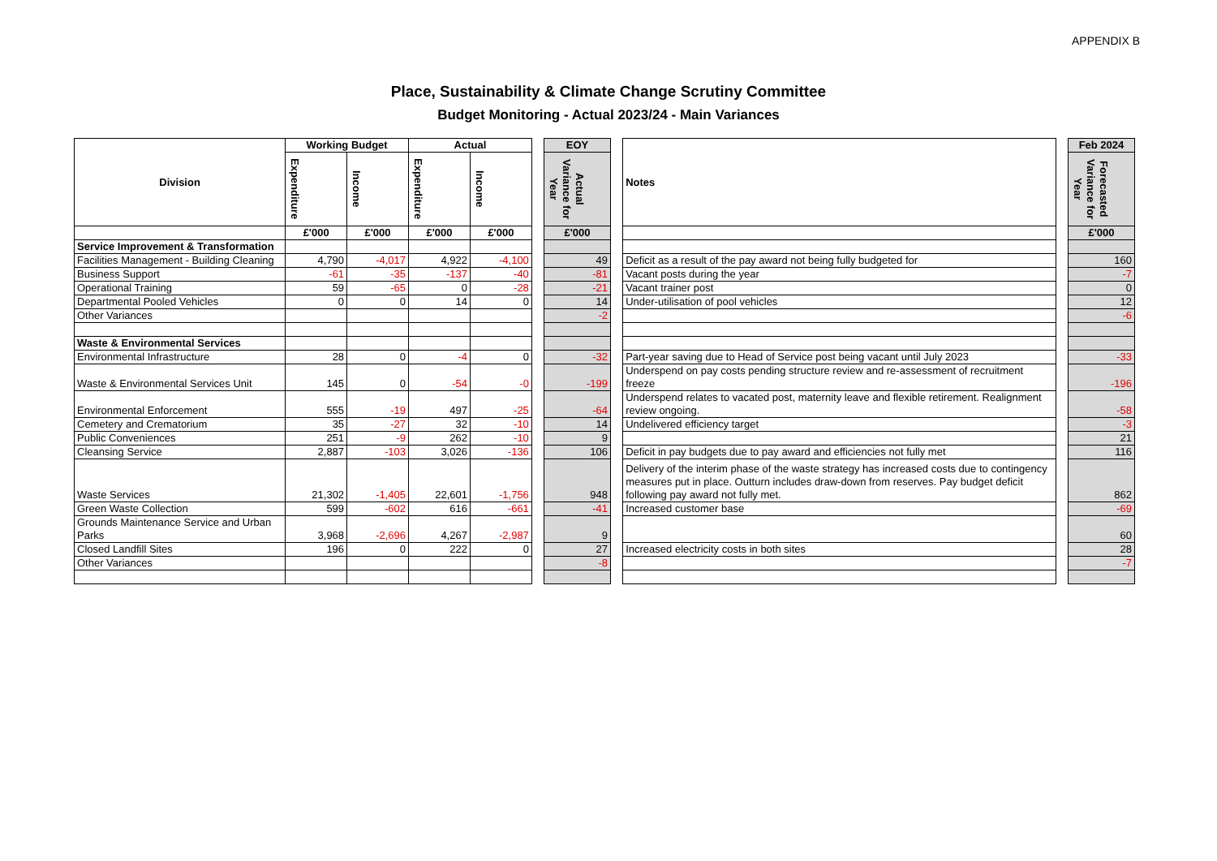APPENDIX B
Place, Sustainability & Climate Change Scrutiny Committee
Budget Monitoring - Actual 2023/24 - Main Variances
| Division | Working Budget | | Actual | | | EOY | | Notes | | Feb 2024 |
| | Expenditure | Income | Expenditure | Income | | Actual Variance for Year | | | | Forecasted Variance for Year |
| | £'000 | £'000 | £'000 | £'000 | | £'000 | | | | £'000 |
| Service Improvement & Transformation | | | | | | | | | | |
| Facilities Management - Building Cleaning | 4,790 | -4,017 | 4,922 | -4,100 | | 49 | | Deficit as a result of the pay award not being fully budgeted for | | 160 |
| Business Support | -61 | -35 | -137 | -40 | | -81 | | Vacant posts during the year | | -7 |
| Operational Training | 59 | -65 | 0 | -28 | | -21 | | Vacant trainer post | | 0 |
| Departmental Pooled Vehicles | 0 | 0 | 14 | 0 | | 14 | | Under-utilisation of pool vehicles | | 12 |
| Other Variances | | | | | | -2 | | | | -6 |
| Waste & Environmental Services | | | | | | | | | | |
| Environmental Infrastructure | 28 | 0 | -4 | 0 | | -32 | | Part-year saving due to Head of Service post being vacant until July 2023 | | -33 |
| Waste & Environmental Services Unit | 145 | 0 | -54 | -0 | | -199 | | Underspend on pay costs pending structure review and re-assessment of recruitment freeze | | -196 |
| Environmental Enforcement | 555 | -19 | 497 | -25 | | -64 | | Underspend relates to vacated post, maternity leave and flexible retirement. Realignment review ongoing. | | -58 |
| Cemetery and Crematorium | 35 | -27 | 32 | -10 | | 14 | | Undelivered efficiency target | | -3 |
| Public Conveniences | 251 | -9 | 262 | -10 | | 9 | | | | 21 |
| Cleansing Service | 2,887 | -103 | 3,026 | -136 | | 106 | | Deficit in pay budgets due to pay award and efficiencies not fully met | | 116 |
| Waste Services | 21,302 | -1,405 | 22,601 | -1,756 | | 948 | | Delivery of the interim phase of the waste strategy has increased costs due to contingency measures put in place. Outturn includes draw-down from reserves. Pay budget deficit following pay award not fully met. | | 862 |
| Green Waste Collection | 599 | -602 | 616 | -661 | | -41 | | Increased customer base | | -69 |
| Grounds Maintenance Service and Urban Parks | 3,968 | -2,696 | 4,267 | -2,987 | | 9 | | | | 60 |
| Closed Landfill Sites | 196 | 0 | 222 | 0 | | 27 | | Increased electricity costs in both sites | | 28 |
| Other Variances | | | | | | -8 | | | | -7 |